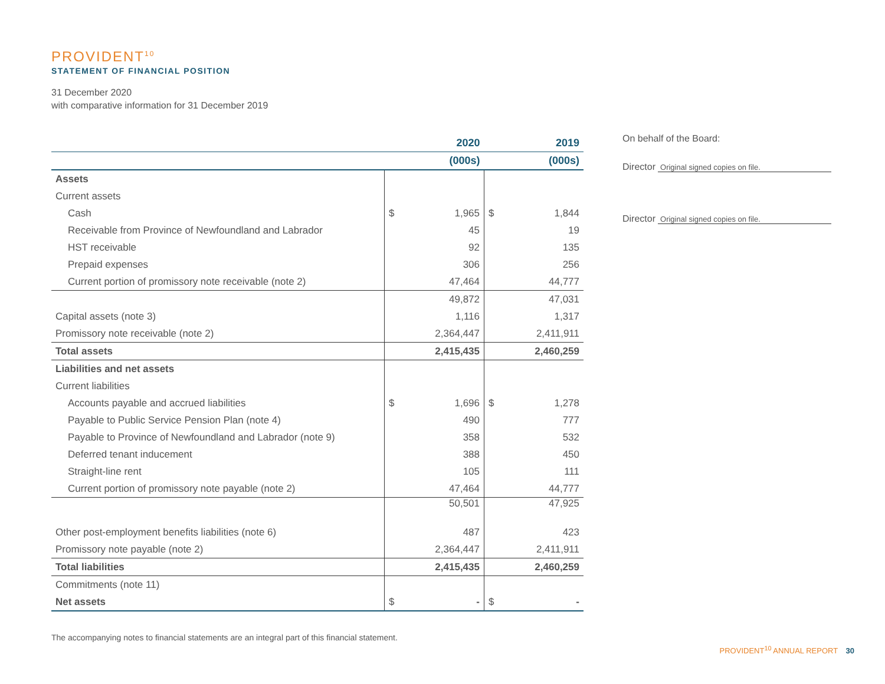PROVIDENT<sup>10</sup>
STATEMENT OF FINANCIAL POSITION
31 December 2020
with comparative information for 31 December 2019
| | | 2020 | | 2019 |
| | | (000s) | | (000s) |
| Assets | | | | |
| Current assets | | | | |
| Cash | $ | 1,965 | $ | 1,844 |
| Receivable from Province of Newfoundland and Labrador | | 45 | | 19 |
| HST receivable | | 92 | | 135 |
| Prepaid expenses | | 306 | | 256 |
| Current portion of promissory note receivable (note 2) | | 47,464 | | 44,777 |
| | | 49,872 | | 47,031 |
| Capital assets (note 3) | | 1,116 | | 1,317 |
| Promissory note receivable (note 2) | | 2,364,447 | | 2,411,911 |
| Total assets | | 2,415,435 | | 2,460,259 |
| Liabilities and net assets | | | | |
| Current liabilities | | | | |
| Accounts payable and accrued liabilities | $ | 1,696 | $ | 1,278 |
| Payable to Public Service Pension Plan (note 4) | | 490 | | 777 |
| Payable to Province of Newfoundland and Labrador (note 9) | | 358 | | 532 |
| Deferred tenant inducement | | 388 | | 450 |
| Straight-line rent | | 105 | | 111 |
| Current portion of promissory note payable (note 2) | | 47,464 | | 44,777 |
| | | 50,501 | | 47,925 |
| Other post-employment benefits liabilities (note 6) | | 487 | | 423 |
| Promissory note payable (note 2) | | 2,364,447 | | 2,411,911 |
| Total liabilities | | 2,415,435 | | 2,460,259 |
| Commitments (note 11) | | | | |
| Net assets | $ | - | $ | - |
On behalf of the Board:
Director Original signed copies on file.
Director Original signed copies on file.
The accompanying notes to financial statements are an integral part of this financial statement.
PROVIDENT<sup>10</sup> ANNUAL REPORT 30